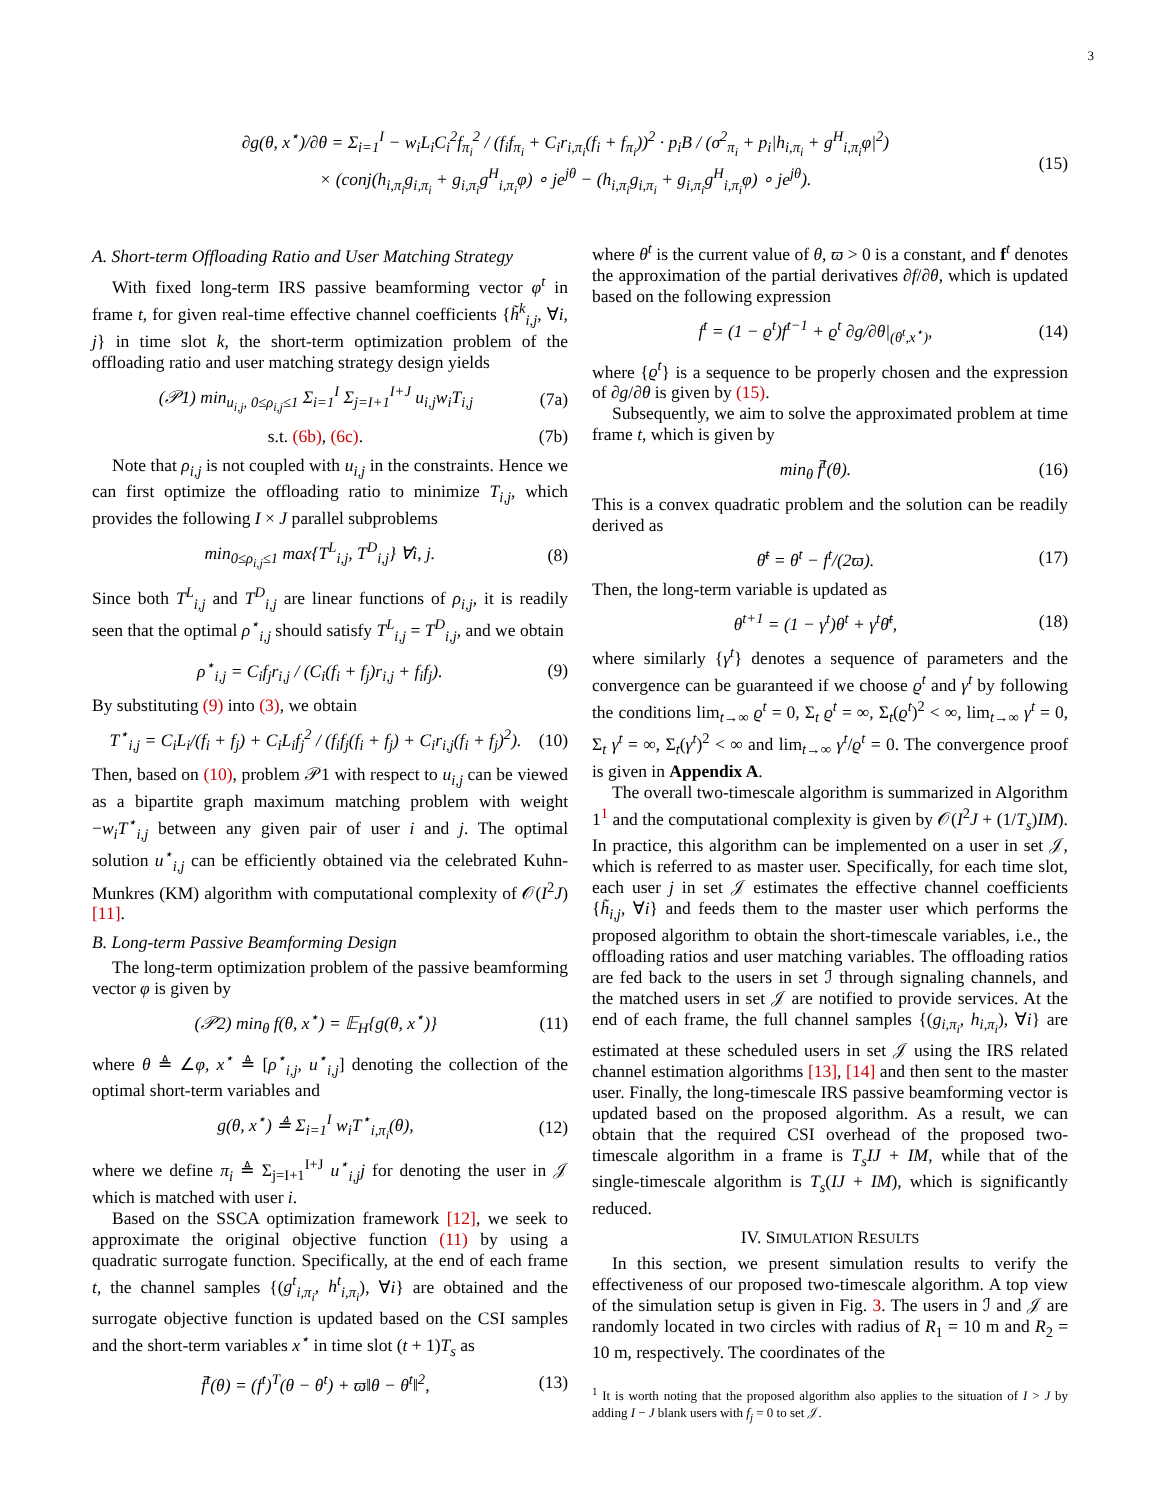3
∂g(θ, x<sup>⋆</sup>)/∂θ = Σ<sub>i=1</sub><sup>I</sup> − w<sub>i</sub>L<sub>i</sub>C<sub>i</sub><sup>2</sup>f<sub>π<sub>i</sub></sub><sup>2</sup> / (f<sub>i</sub>f<sub>π<sub>i</sub></sub> + C<sub>i</sub>r<sub>i,π<sub>i</sub></sub>(f<sub>i</sub> + f<sub>π<sub>i</sub></sub>))<sup>2</sup> · p<sub>i</sub>B / (σ<sup>2</sup><sub>π<sub>i</sub></sub> + p<sub>i</sub>|h<sub>i,π<sub>i</sub></sub> + g<sup>H</sup><sub>i,π<sub>i</sub></sub>φ|<sup>2</sup>)
× (conj(h<sub>i,π<sub>i</sub></sub>g<sub>i,π<sub>i</sub></sub> + g<sub>i,π<sub>i</sub></sub>g<sup>H</sup><sub>i,π<sub>i</sub></sub>φ) ∘ je<sup>jθ</sup> − (h<sub>i,π<sub>i</sub></sub>g<sub>i,π<sub>i</sub></sub> + g<sub>i,π<sub>i</sub></sub>g<sup>H</sup><sub>i,π<sub>i</sub></sub>φ) ∘ je<sup>jθ</sup>).
(15)
A. Short-term Offloading Ratio and User Matching Strategy
With fixed long-term IRS passive beamforming vector φ<sup>t</sup> in frame t, for given real-time effective channel coefficients {h̃<sup>k</sup><sub>i,j</sub>, ∀i, j} in time slot k, the short-term optimization problem of the offloading ratio and user matching strategy design yields
(𝒫1) min<sub>u<sub>i,j</sub>, 0≤ρ<sub>i,j</sub>≤1</sub> Σ<sub>i=1</sub><sup>I</sup> Σ<sub>j=I+1</sub><sup>I+J</sup> u<sub>i,j</sub>w<sub>i</sub>T<sub>i,j</sub>
(7a)
s.t. (6b), (6c). (7b)
Note that ρ<sub>i,j</sub> is not coupled with u<sub>i,j</sub> in the constraints. Hence we can first optimize the offloading ratio to minimize T<sub>i,j</sub>, which provides the following I × J parallel subproblems
min<sub>0≤ρ<sub>i,j</sub>≤1</sub> max{T<sup>L</sup><sub>i,j</sub>, T<sup>D</sup><sub>i,j</sub>} ∀i, j.
(8)
Since both T<sup>L</sup><sub>i,j</sub> and T<sup>D</sup><sub>i,j</sub> are linear functions of ρ<sub>i,j</sub>, it is readily seen that the optimal ρ<sup>⋆</sup><sub>i,j</sub> should satisfy T<sup>L</sup><sub>i,j</sub> = T<sup>D</sup><sub>i,j</sub>, and we obtain
ρ<sup>⋆</sup><sub>i,j</sub> = C<sub>i</sub>f<sub>j</sub>r<sub>i,j</sub> / (C<sub>i</sub>(f<sub>i</sub> + f<sub>j</sub>)r<sub>i,j</sub> + f<sub>i</sub>f<sub>j</sub>).
(9)
By substituting (9) into (3), we obtain
T<sup>⋆</sup><sub>i,j</sub> = C<sub>i</sub>L<sub>i</sub>/(f<sub>i</sub> + f<sub>j</sub>) + C<sub>i</sub>L<sub>i</sub>f<sub>j</sub><sup>2</sup> / (f<sub>i</sub>f<sub>j</sub>(f<sub>i</sub> + f<sub>j</sub>) + C<sub>i</sub>r<sub>i,j</sub>(f<sub>i</sub> + f<sub>j</sub>)<sup>2</sup>).
(10)
Then, based on (10), problem 𝒫1 with respect to u<sub>i,j</sub> can be viewed as a bipartite graph maximum matching problem with weight −w<sub>i</sub>T<sup>⋆</sup><sub>i,j</sub> between any given pair of user i and j. The optimal solution u<sup>⋆</sup><sub>i,j</sub> can be efficiently obtained via the celebrated Kuhn-Munkres (KM) algorithm with computational complexity of 𝒪(I<sup>2</sup>J) [11].
B. Long-term Passive Beamforming Design
The long-term optimization problem of the passive beamforming vector φ is given by
(𝒫2) min<sub>θ</sub> f(θ, x<sup>⋆</sup>) = 𝔼<sub>H</sub>{g(θ, x<sup>⋆</sup>)}
(11)
where θ ≜ ∠φ, x<sup>⋆</sup> ≜ [ρ<sup>⋆</sup><sub>i,j</sub>, u<sup>⋆</sup><sub>i,j</sub>] denoting the collection of the optimal short-term variables and
g(θ, x<sup>⋆</sup>) ≜ Σ<sub>i=1</sub><sup>I</sup> w<sub>i</sub>T<sup>⋆</sup><sub>i,π<sub>i</sub></sub>(θ), (12)
where we define π<sub>i</sub> ≜ Σ<sub>j=I+1</sub><sup>I+J</sup> u<sup>⋆</sup><sub>i,j</sub>j for denoting the user in 𝒥 which is matched with user i.
Based on the SSCA optimization framework [12], we seek to approximate the original objective function (11) by using a quadratic surrogate function. Specifically, at the end of each frame t, the channel samples {(g<sup>t</sup><sub>i,π<sub>i</sub></sub>, h<sup>t</sup><sub>i,π<sub>i</sub></sub>), ∀i} are obtained and the surrogate objective function is updated based on the CSI samples and the short-term variables x<sup>⋆</sup> in time slot (t + 1)T<sub>s</sub> as
f̄<sup>t</sup>(θ) = (f<sup>t</sup>)<sup>T</sup>(θ − θ<sup>t</sup>) + ϖ‖θ − θ<sup>t</sup>‖<sup>2</sup>,
(13)
where θ<sup>t</sup> is the current value of θ, ϖ > 0 is a constant, and f<sup>t</sup> denotes the approximation of the partial derivatives ∂f/∂θ, which is updated based on the following expression
f<sup>t</sup> = (1 − ϱ<sup>t</sup>)f<sup>t−1</sup> + ϱ<sup>t</sup> ∂g/∂θ|<sub>(θ<sup>t</sup>,x<sup>⋆</sup>)</sub>,
(14)
where {ϱ<sup>t</sup>} is a sequence to be properly chosen and the expression of ∂g/∂θ is given by (15).
Subsequently, we aim to solve the approximated problem at time frame t, which is given by
min<sub>θ</sub> f̄<sup>t</sup>(θ). (16)
This is a convex quadratic problem and the solution can be readily derived as
θ̄<sup>t</sup> = θ<sup>t</sup> − f<sup>t</sup>/(2ϖ). (17)
Then, the long-term variable is updated as
θ<sup>t+1</sup> = (1 − γ<sup>t</sup>)θ<sup>t</sup> + γ<sup>t</sup>θ̄<sup>t</sup>, (18)
where similarly {γ<sup>t</sup>} denotes a sequence of parameters and the convergence can be guaranteed if we choose ϱ<sup>t</sup> and γ<sup>t</sup> by following the conditions lim<sub>t→∞</sub> ϱ<sup>t</sup> = 0, Σ<sub>t</sub> ϱ<sup>t</sup> = ∞, Σ<sub>t</sub>(ϱ<sup>t</sup>)<sup>2</sup> < ∞, lim<sub>t→∞</sub> γ<sup>t</sup> = 0, Σ<sub>t</sub> γ<sup>t</sup> = ∞, Σ<sub>t</sub>(γ<sup>t</sup>)<sup>2</sup> < ∞ and lim<sub>t→∞</sub> γ<sup>t</sup>/ϱ<sup>t</sup> = 0. The convergence proof is given in Appendix A.
The overall two-timescale algorithm is summarized in Algorithm 1<sup>1</sup> and the computational complexity is given by 𝒪(I<sup>2</sup>J + (1/T<sub>s</sub>)IM). In practice, this algorithm can be implemented on a user in set 𝒥, which is referred to as master user. Specifically, for each time slot, each user j in set 𝒥 estimates the effective channel coefficients {h̃<sub>i,j</sub>, ∀i} and feeds them to the master user which performs the proposed algorithm to obtain the short-timescale variables, i.e., the offloading ratios and user matching variables. The offloading ratios are fed back to the users in set ℐ through signaling channels, and the matched users in set 𝒥 are notified to provide services. At the end of each frame, the full channel samples {(g<sub>i,π<sub>i</sub></sub>, h<sub>i,π<sub>i</sub></sub>), ∀i} are estimated at these scheduled users in set 𝒥 using the IRS related channel estimation algorithms [13], [14] and then sent to the master user. Finally, the long-timescale IRS passive beamforming vector is updated based on the proposed algorithm. As a result, we can obtain that the required CSI overhead of the proposed two-timescale algorithm in a frame is T<sub>s</sub>IJ + IM, while that of the single-timescale algorithm is T<sub>s</sub>(IJ + IM), which is significantly reduced.
IV. SIMULATION RESULTS
In this section, we present simulation results to verify the effectiveness of our proposed two-timescale algorithm. A top view of the simulation setup is given in Fig. 3. The users in ℐ and 𝒥 are randomly located in two circles with radius of R<sub>1</sub> = 10 m and R<sub>2</sub> = 10 m, respectively. The coordinates of the
<sup>1</sup> It is worth noting that the proposed algorithm also applies to the situation of I > J by adding I − J blank users with f<sub>j</sub> = 0 to set 𝒥.